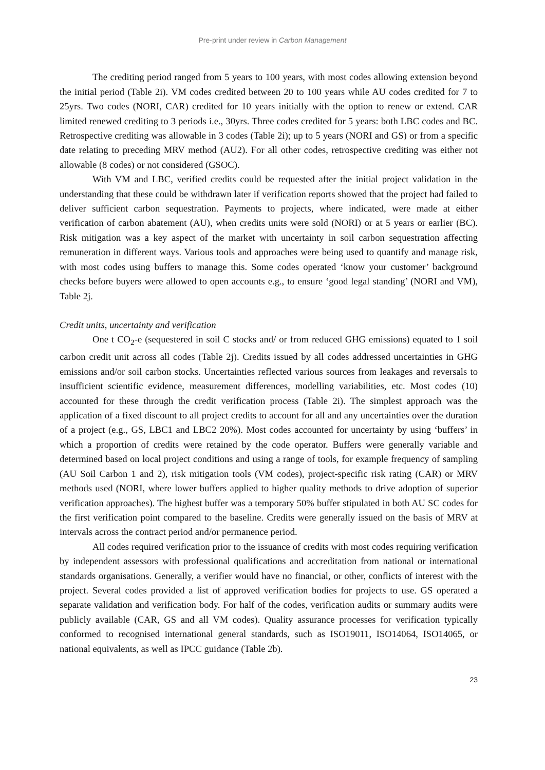Pre-print under review in Carbon Management
The crediting period ranged from 5 years to 100 years, with most codes allowing extension beyond the initial period (Table 2i). VM codes credited between 20 to 100 years while AU codes credited for 7 to 25yrs. Two codes (NORI, CAR) credited for 10 years initially with the option to renew or extend. CAR limited renewed crediting to 3 periods i.e., 30yrs. Three codes credited for 5 years: both LBC codes and BC. Retrospective crediting was allowable in 3 codes (Table 2i); up to 5 years (NORI and GS) or from a specific date relating to preceding MRV method (AU2). For all other codes, retrospective crediting was either not allowable (8 codes) or not considered (GSOC).
With VM and LBC, verified credits could be requested after the initial project validation in the understanding that these could be withdrawn later if verification reports showed that the project had failed to deliver sufficient carbon sequestration. Payments to projects, where indicated, were made at either verification of carbon abatement (AU), when credits units were sold (NORI) or at 5 years or earlier (BC). Risk mitigation was a key aspect of the market with uncertainty in soil carbon sequestration affecting remuneration in different ways. Various tools and approaches were being used to quantify and manage risk, with most codes using buffers to manage this. Some codes operated ‘know your customer’ background checks before buyers were allowed to open accounts e.g., to ensure ‘good legal standing’ (NORI and VM), Table 2j.
Credit units, uncertainty and verification
One t CO<sub>2</sub>-e (sequestered in soil C stocks and/ or from reduced GHG emissions) equated to 1 soil carbon credit unit across all codes (Table 2j). Credits issued by all codes addressed uncertainties in GHG emissions and/or soil carbon stocks. Uncertainties reflected various sources from leakages and reversals to insufficient scientific evidence, measurement differences, modelling variabilities, etc. Most codes (10) accounted for these through the credit verification process (Table 2i). The simplest approach was the application of a fixed discount to all project credits to account for all and any uncertainties over the duration of a project (e.g., GS, LBC1 and LBC2 20%). Most codes accounted for uncertainty by using ‘buffers’ in which a proportion of credits were retained by the code operator. Buffers were generally variable and determined based on local project conditions and using a range of tools, for example frequency of sampling (AU Soil Carbon 1 and 2), risk mitigation tools (VM codes), project-specific risk rating (CAR) or MRV methods used (NORI, where lower buffers applied to higher quality methods to drive adoption of superior verification approaches). The highest buffer was a temporary 50% buffer stipulated in both AU SC codes for the first verification point compared to the baseline. Credits were generally issued on the basis of MRV at intervals across the contract period and/or permanence period.
All codes required verification prior to the issuance of credits with most codes requiring verification by independent assessors with professional qualifications and accreditation from national or international standards organisations. Generally, a verifier would have no financial, or other, conflicts of interest with the project. Several codes provided a list of approved verification bodies for projects to use. GS operated a separate validation and verification body. For half of the codes, verification audits or summary audits were publicly available (CAR, GS and all VM codes). Quality assurance processes for verification typically conformed to recognised international general standards, such as ISO19011, ISO14064, ISO14065, or national equivalents, as well as IPCC guidance (Table 2b).
23